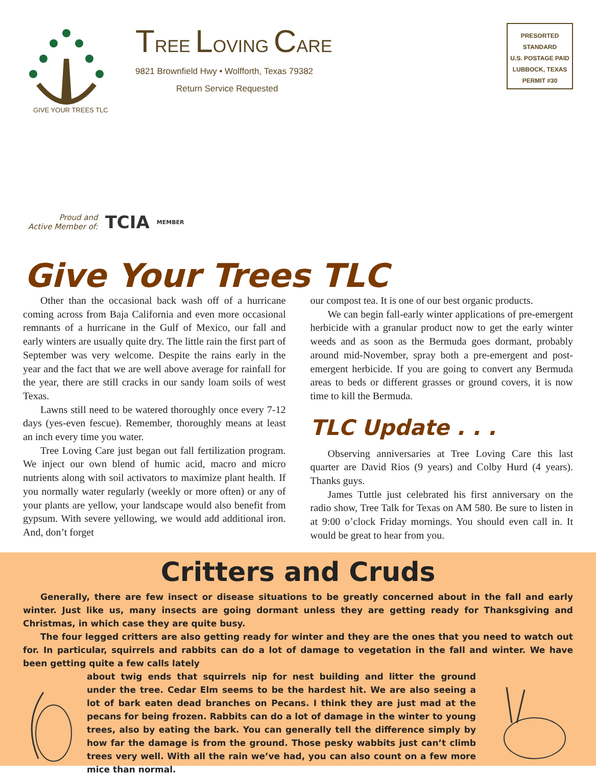GIVE YOUR TREES TLC
TREE LOVING CARE
9821 Brownfield Hwy • Wolfforth, Texas 79382
Return Service Requested
PRESORTED
STANDARD
U.S. POSTAGE PAID
LUBBOCK, TEXAS
PERMIT #30
Proud and
Active Member of: TCIA MEMBER
Give Your Trees TLC
Other than the occasional back wash off of a hurricane coming across from Baja California and even more occasional remnants of a hurricane in the Gulf of Mexico, our fall and early winters are usually quite dry. The little rain the first part of September was very welcome. Despite the rains early in the year and the fact that we are well above average for rainfall for the year, there are still cracks in our sandy loam soils of west Texas.
Lawns still need to be watered thoroughly once every 7-12 days (yes-even fescue). Remember, thoroughly means at least an inch every time you water.
Tree Loving Care just began out fall fertilization program. We inject our own blend of humic acid, macro and micro nutrients along with soil activators to maximize plant health. If you normally water regularly (weekly or more often) or any of your plants are yellow, your landscape would also benefit from gypsum. With severe yellowing, we would add additional iron. And, don’t forget
our compost tea. It is one of our best organic products.
We can begin fall-early winter applications of pre-emergent herbicide with a granular product now to get the early winter weeds and as soon as the Bermuda goes dormant, probably around mid-November, spray both a pre-emergent and post-emergent herbicide. If you are going to convert any Bermuda areas to beds or different grasses or ground covers, it is now time to kill the Bermuda.
TLC Update . . .
Observing anniversaries at Tree Loving Care this last quarter are David Rios (9 years) and Colby Hurd (4 years). Thanks guys.
James Tuttle just celebrated his first anniversary on the radio show, Tree Talk for Texas on AM 580. Be sure to listen in at 9:00 o’clock Friday mornings. You should even call in. It would be great to hear from you.
Critters and Cruds
Generally, there are few insect or disease situations to be greatly concerned about in the fall and early winter. Just like us, many insects are going dormant unless they are getting ready for Thanksgiving and Christmas, in which case they are quite busy.
The four legged critters are also getting ready for winter and they are the ones that you need to watch out for. In particular, squirrels and rabbits can do a lot of damage to vegetation in the fall and winter. We have been getting quite a few calls lately
about twig ends that squirrels nip for nest building and litter the ground under the tree. Cedar Elm seems to be the hardest hit. We are also seeing a lot of bark eaten dead branches on Pecans. I think they are just mad at the pecans for being frozen. Rabbits can do a lot of damage in the winter to young trees, also by eating the bark. You can generally tell the difference simply by how far the damage is from the ground. Those pesky wabbits just can’t climb trees very well. With all the rain we’ve had, you can also count on a few more mice than normal.